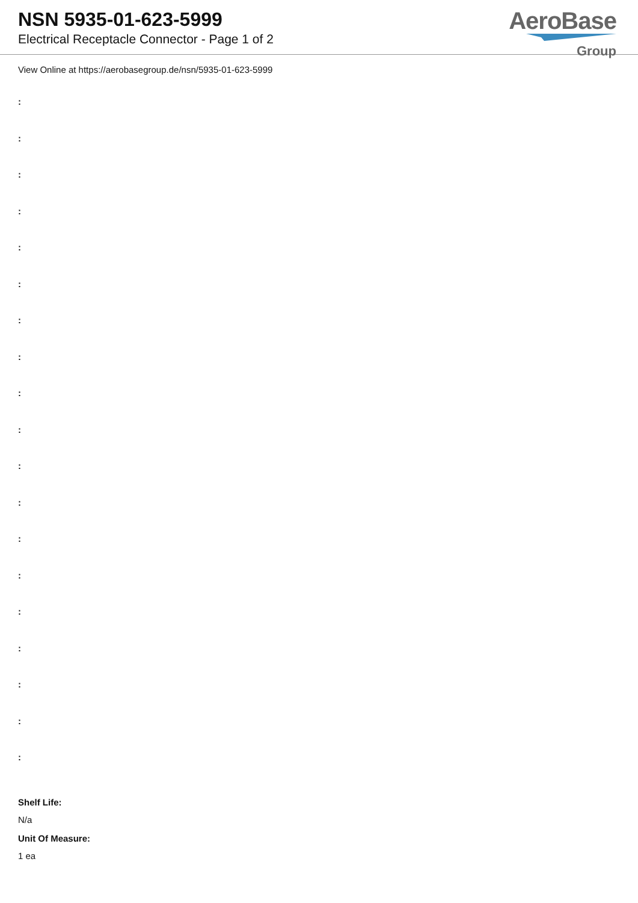NSN 5935-01-623-5999
Electrical Receptacle Connector - Page 1 of 2
AeroBase
Group
View Online at https://aerobasegroup.de/nsn/5935-01-623-5999
:
:
:
:
:
:
:
:
:
:
:
:
:
:
:
:
:
:
:
Shelf Life:
N/a
Unit Of Measure:
1 ea